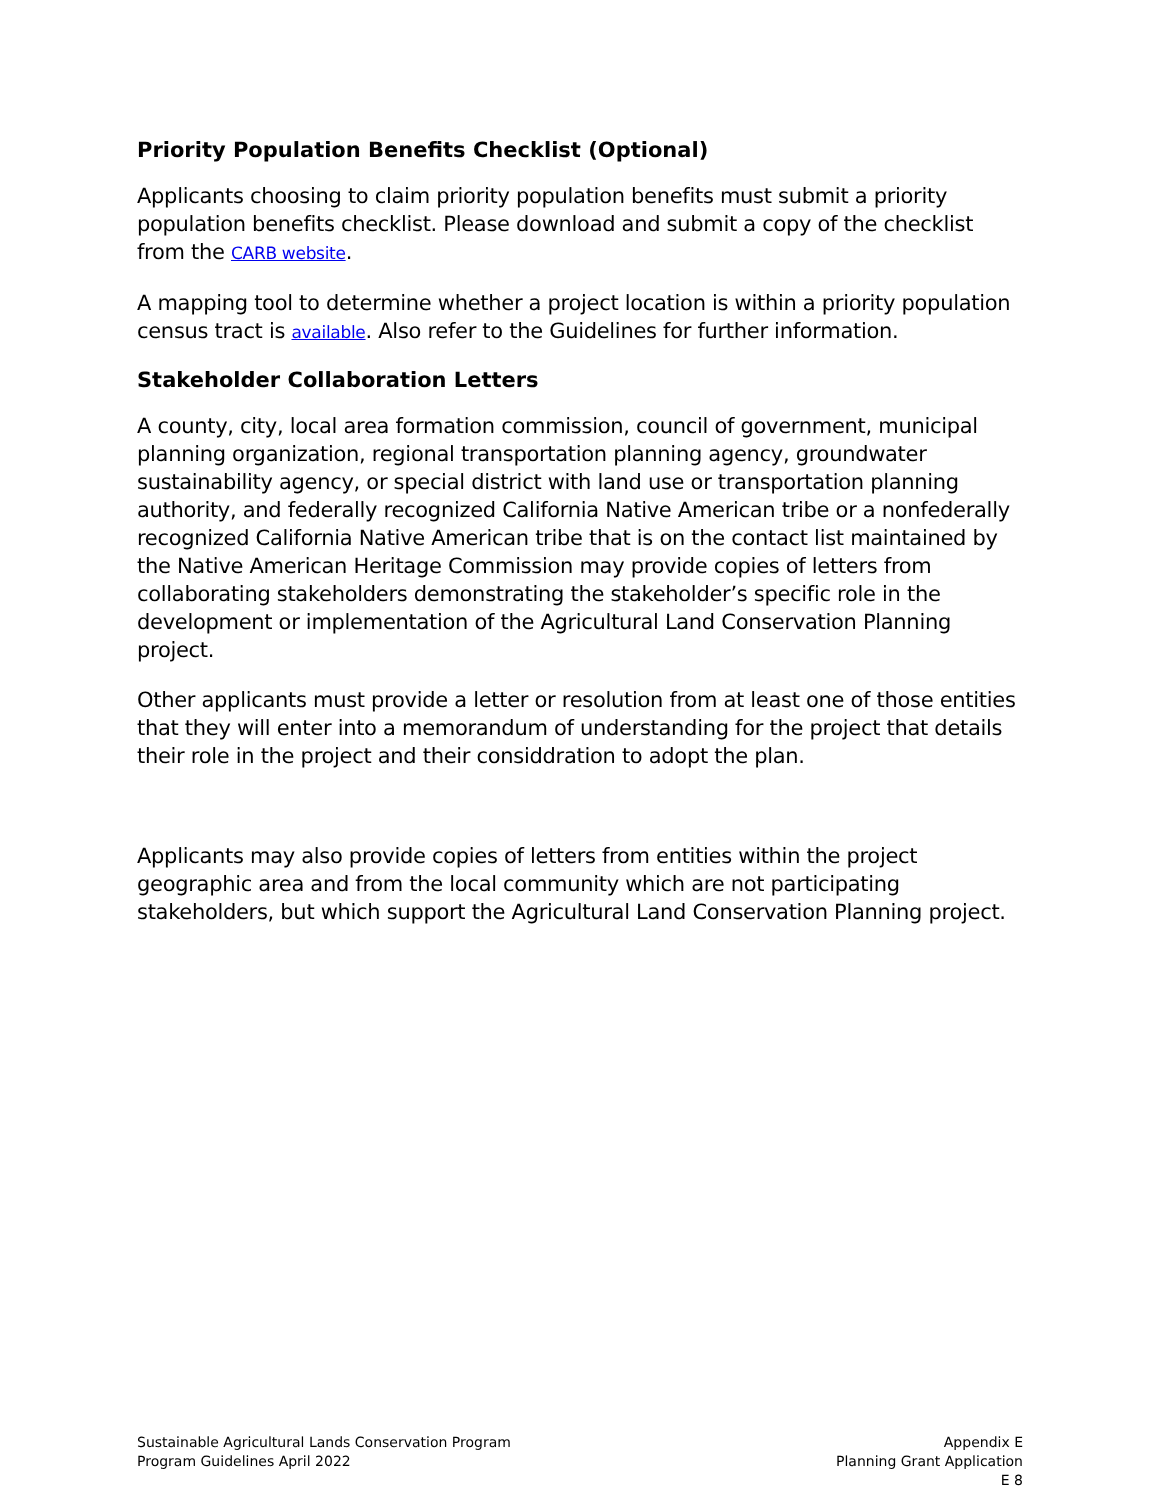Priority Population Benefits Checklist (Optional)
Applicants choosing to claim priority population benefits must submit a priority population benefits checklist. Please download and submit a copy of the checklist from the CARB website.
A mapping tool to determine whether a project location is within a priority population census tract is available. Also refer to the Guidelines for further information.
Stakeholder Collaboration Letters
A county, city, local area formation commission, council of government, municipal planning organization, regional transportation planning agency, groundwater sustainability agency, or special district with land use or transportation planning authority, and federally recognized California Native American tribe or a nonfederally recognized California Native American tribe that is on the contact list maintained by the Native American Heritage Commission may provide copies of letters from collaborating stakeholders demonstrating the stakeholder’s specific role in the development or implementation of the Agricultural Land Conservation Planning project.
Other applicants must provide a letter or resolution from at least one of those entities that they will enter into a memorandum of understanding for the project that details their role in the project and their considdration to adopt the plan.
Applicants may also provide copies of letters from entities within the project geographic area and from the local community which are not participating stakeholders, but which support the Agricultural Land Conservation Planning project.
Sustainable Agricultural Lands Conservation Program
Program Guidelines April 2022
Appendix E
Planning Grant Application
E 8